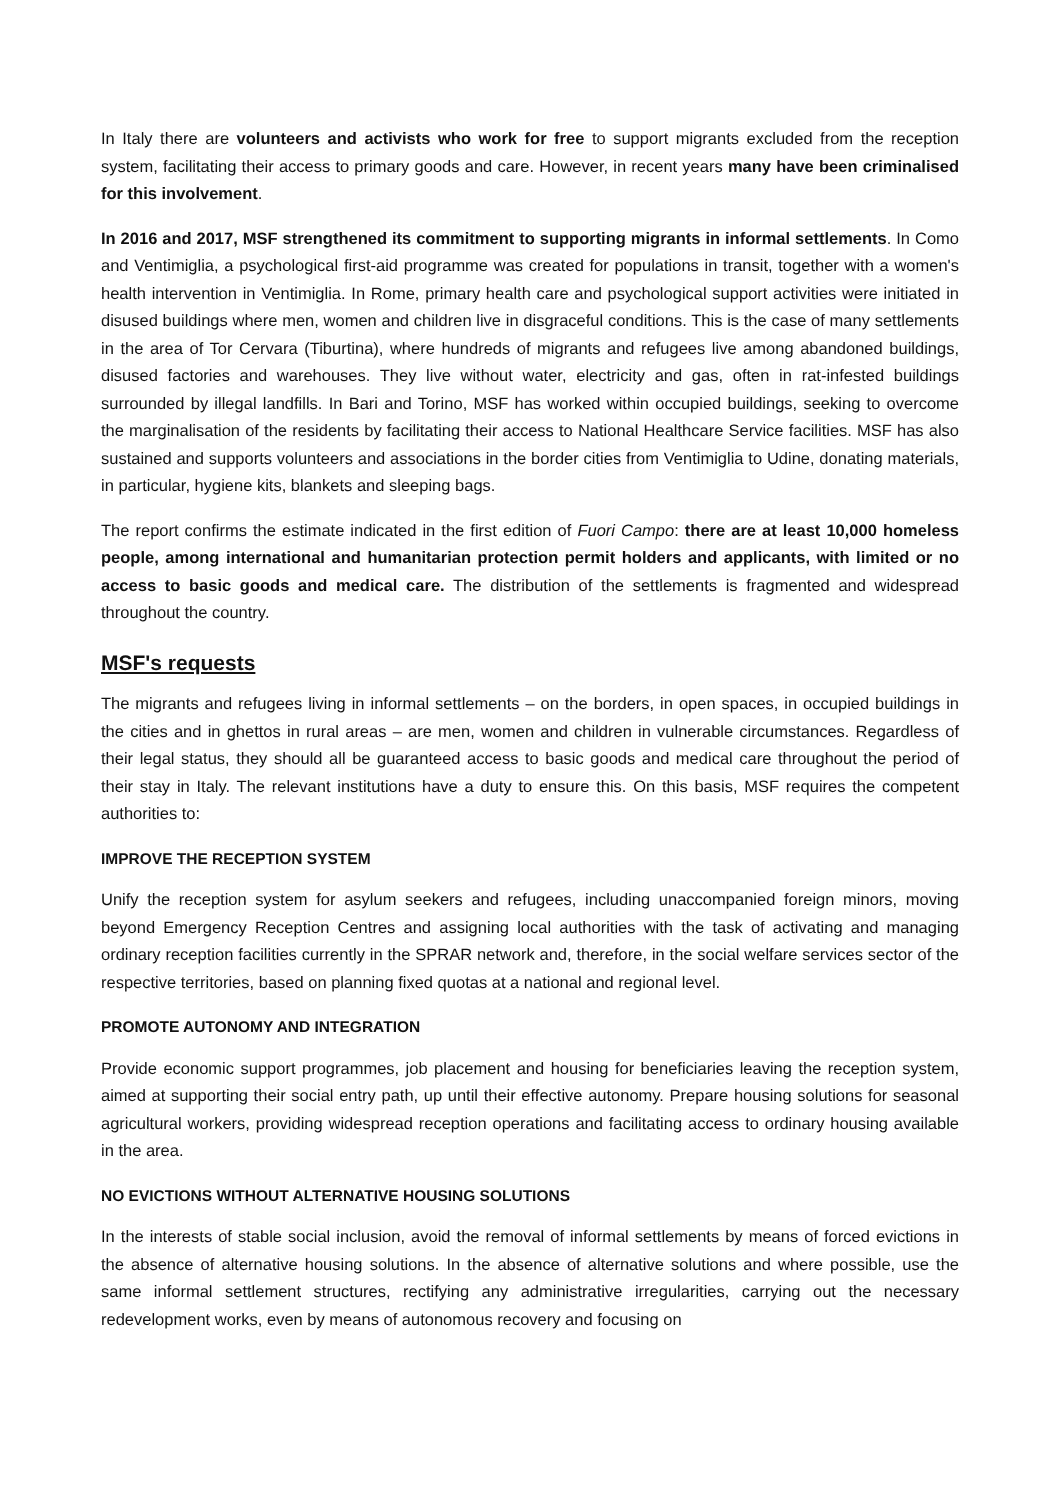In Italy there are volunteers and activists who work for free to support migrants excluded from the reception system, facilitating their access to primary goods and care. However, in recent years many have been criminalised for this involvement.
In 2016 and 2017, MSF strengthened its commitment to supporting migrants in informal settlements. In Como and Ventimiglia, a psychological first-aid programme was created for populations in transit, together with a women's health intervention in Ventimiglia. In Rome, primary health care and psychological support activities were initiated in disused buildings where men, women and children live in disgraceful conditions. This is the case of many settlements in the area of Tor Cervara (Tiburtina), where hundreds of migrants and refugees live among abandoned buildings, disused factories and warehouses. They live without water, electricity and gas, often in rat-infested buildings surrounded by illegal landfills. In Bari and Torino, MSF has worked within occupied buildings, seeking to overcome the marginalisation of the residents by facilitating their access to National Healthcare Service facilities. MSF has also sustained and supports volunteers and associations in the border cities from Ventimiglia to Udine, donating materials, in particular, hygiene kits, blankets and sleeping bags.
The report confirms the estimate indicated in the first edition of Fuori Campo: there are at least 10,000 homeless people, among international and humanitarian protection permit holders and applicants, with limited or no access to basic goods and medical care. The distribution of the settlements is fragmented and widespread throughout the country.
MSF's requests
The migrants and refugees living in informal settlements – on the borders, in open spaces, in occupied buildings in the cities and in ghettos in rural areas – are men, women and children in vulnerable circumstances. Regardless of their legal status, they should all be guaranteed access to basic goods and medical care throughout the period of their stay in Italy. The relevant institutions have a duty to ensure this. On this basis, MSF requires the competent authorities to:
IMPROVE THE RECEPTION SYSTEM
Unify the reception system for asylum seekers and refugees, including unaccompanied foreign minors, moving beyond Emergency Reception Centres and assigning local authorities with the task of activating and managing ordinary reception facilities currently in the SPRAR network and, therefore, in the social welfare services sector of the respective territories, based on planning fixed quotas at a national and regional level.
PROMOTE AUTONOMY AND INTEGRATION
Provide economic support programmes, job placement and housing for beneficiaries leaving the reception system, aimed at supporting their social entry path, up until their effective autonomy. Prepare housing solutions for seasonal agricultural workers, providing widespread reception operations and facilitating access to ordinary housing available in the area.
NO EVICTIONS WITHOUT ALTERNATIVE HOUSING SOLUTIONS
In the interests of stable social inclusion, avoid the removal of informal settlements by means of forced evictions in the absence of alternative housing solutions. In the absence of alternative solutions and where possible, use the same informal settlement structures, rectifying any administrative irregularities, carrying out the necessary redevelopment works, even by means of autonomous recovery and focusing on